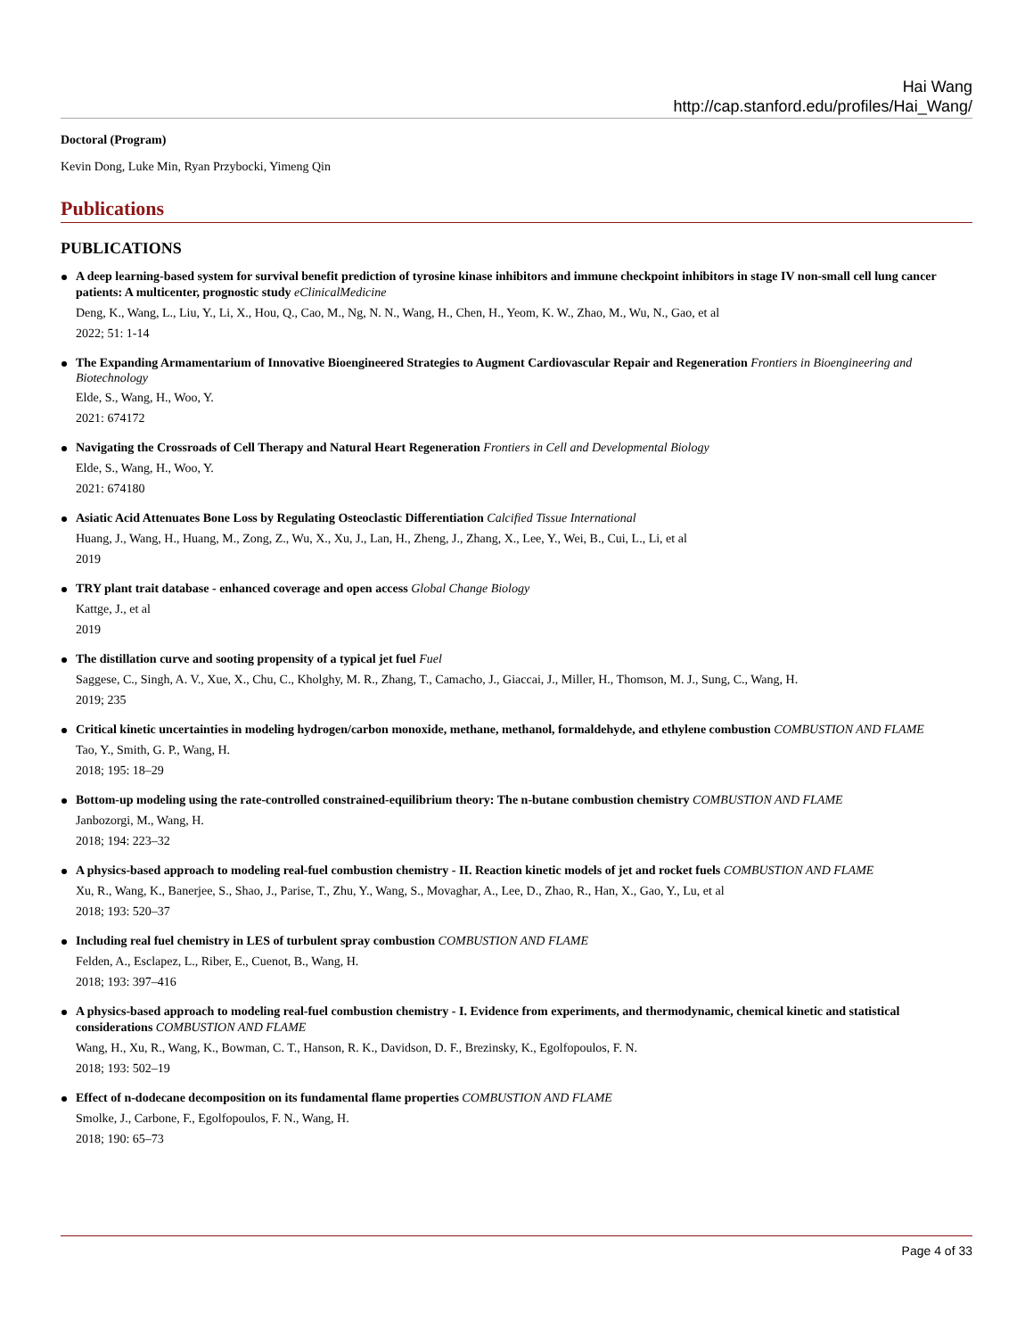Hai Wang
http://cap.stanford.edu/profiles/Hai_Wang/
Doctoral (Program)
Kevin Dong, Luke Min, Ryan Przybocki, Yimeng Qin
Publications
PUBLICATIONS
A deep learning-based system for survival benefit prediction of tyrosine kinase inhibitors and immune checkpoint inhibitors in stage IV non-small cell lung cancer patients: A multicenter, prognostic study eClinicalMedicine
Deng, K., Wang, L., Liu, Y., Li, X., Hou, Q., Cao, M., Ng, N. N., Wang, H., Chen, H., Yeom, K. W., Zhao, M., Wu, N., Gao, et al
2022; 51: 1-14
The Expanding Armamentarium of Innovative Bioengineered Strategies to Augment Cardiovascular Repair and Regeneration Frontiers in Bioengineering and Biotechnology
Elde, S., Wang, H., Woo, Y.
2021: 674172
Navigating the Crossroads of Cell Therapy and Natural Heart Regeneration Frontiers in Cell and Developmental Biology
Elde, S., Wang, H., Woo, Y.
2021: 674180
Asiatic Acid Attenuates Bone Loss by Regulating Osteoclastic Differentiation Calcified Tissue International
Huang, J., Wang, H., Huang, M., Zong, Z., Wu, X., Xu, J., Lan, H., Zheng, J., Zhang, X., Lee, Y., Wei, B., Cui, L., Li, et al
2019
TRY plant trait database - enhanced coverage and open access Global Change Biology
Kattge, J., et al
2019
The distillation curve and sooting propensity of a typical jet fuel Fuel
Saggese, C., Singh, A. V., Xue, X., Chu, C., Kholghy, M. R., Zhang, T., Camacho, J., Giaccai, J., Miller, H., Thomson, M. J., Sung, C., Wang, H.
2019; 235
Critical kinetic uncertainties in modeling hydrogen/carbon monoxide, methane, methanol, formaldehyde, and ethylene combustion COMBUSTION AND FLAME
Tao, Y., Smith, G. P., Wang, H.
2018; 195: 18–29
Bottom-up modeling using the rate-controlled constrained-equilibrium theory: The n-butane combustion chemistry COMBUSTION AND FLAME
Janbozorgi, M., Wang, H.
2018; 194: 223–32
A physics-based approach to modeling real-fuel combustion chemistry - II. Reaction kinetic models of jet and rocket fuels COMBUSTION AND FLAME
Xu, R., Wang, K., Banerjee, S., Shao, J., Parise, T., Zhu, Y., Wang, S., Movaghar, A., Lee, D., Zhao, R., Han, X., Gao, Y., Lu, et al
2018; 193: 520–37
Including real fuel chemistry in LES of turbulent spray combustion COMBUSTION AND FLAME
Felden, A., Esclapez, L., Riber, E., Cuenot, B., Wang, H.
2018; 193: 397–416
A physics-based approach to modeling real-fuel combustion chemistry - I. Evidence from experiments, and thermodynamic, chemical kinetic and statistical considerations COMBUSTION AND FLAME
Wang, H., Xu, R., Wang, K., Bowman, C. T., Hanson, R. K., Davidson, D. F., Brezinsky, K., Egolfopoulos, F. N.
2018; 193: 502–19
Effect of n-dodecane decomposition on its fundamental flame properties COMBUSTION AND FLAME
Smolke, J., Carbone, F., Egolfopoulos, F. N., Wang, H.
2018; 190: 65–73
Page 4 of 33